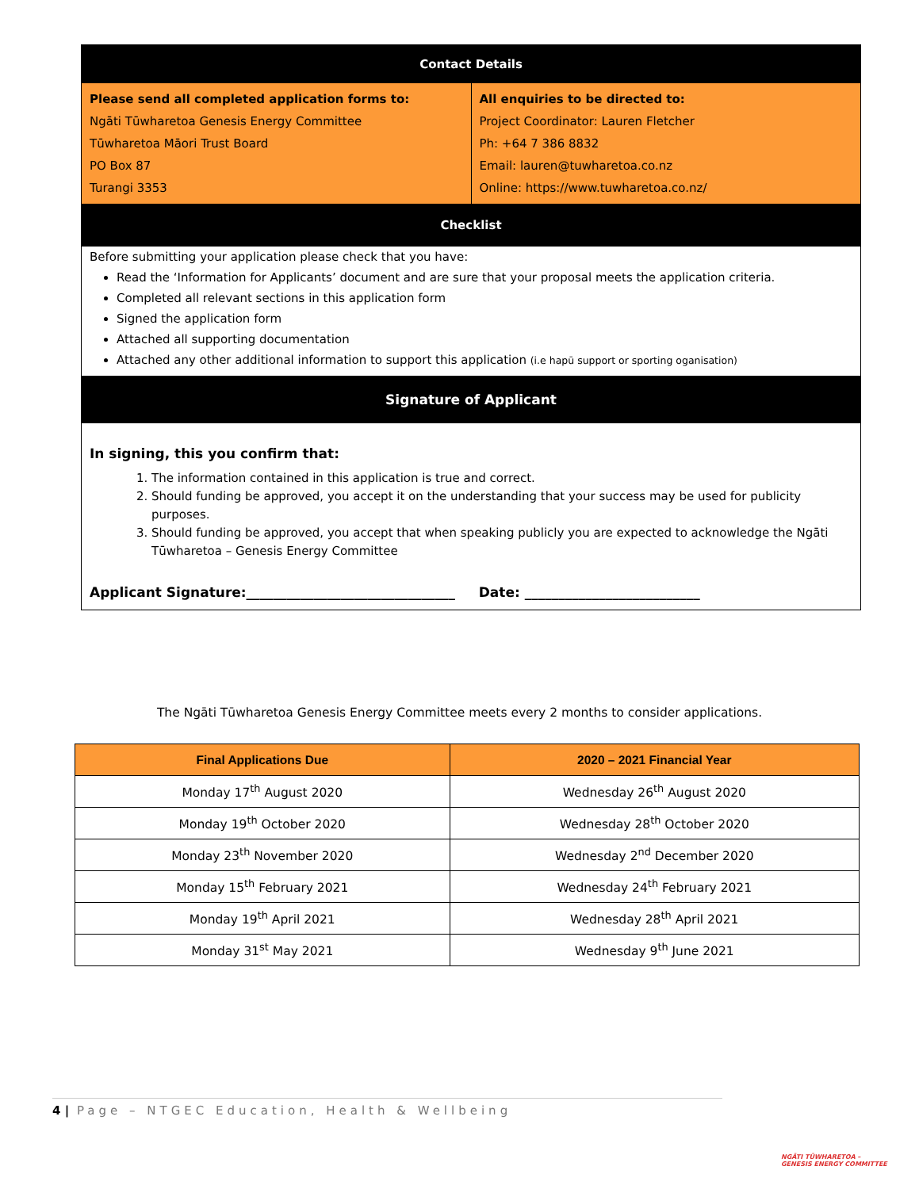Contact Details
Please send all completed application forms to:
Ngāti Tūwharetoa Genesis Energy Committee
Tūwharetoa Māori Trust Board
PO Box 87
Turangi 3353
All enquiries to be directed to:
Project Coordinator: Lauren Fletcher
Ph: +64 7 386 8832
Email: lauren@tuwharetoa.co.nz
Online: https://www.tuwharetoa.co.nz/
Checklist
Before submitting your application please check that you have:
Read the ‘Information for Applicants’ document and are sure that your proposal meets the application criteria.
Completed all relevant sections in this application form
Signed the application form
Attached all supporting documentation
Attached any other additional information to support this application (i.e hapū support or sporting oganisation)
Signature of Applicant
In signing, this you confirm that:
1. The information contained in this application is true and correct.
2. Should funding be approved, you accept it on the understanding that your success may be used for publicity purposes.
3. Should funding be approved, you accept that when speaking publicly you are expected to acknowledge the Ngāti Tūwharetoa – Genesis Energy Committee
Applicant Signature:_______________________________ Date: __________________________
The Ngāti Tūwharetoa Genesis Energy Committee meets every 2 months to consider applications.
| Final Applications Due | 2020 – 2021 Financial Year |
| --- | --- |
| Monday 17<sup>th</sup> August 2020 | Wednesday 26<sup>th</sup> August 2020 |
| Monday 19<sup>th</sup> October 2020 | Wednesday 28<sup>th</sup> October 2020 |
| Monday 23<sup>th</sup> November 2020 | Wednesday 2<sup>nd</sup> December 2020 |
| Monday 15<sup>th</sup> February 2021 | Wednesday 24<sup>th</sup> February 2021 |
| Monday 19<sup>th</sup> April 2021 | Wednesday 28<sup>th</sup> April 2021 |
| Monday 31<sup>st</sup> May 2021 | Wednesday 9<sup>th</sup> June 2021 |
4 | Page – NTGEC Education, Health & Wellbeing
NGĀTI TŪWHARETOA –
GENESIS ENERGY COMMITTEE